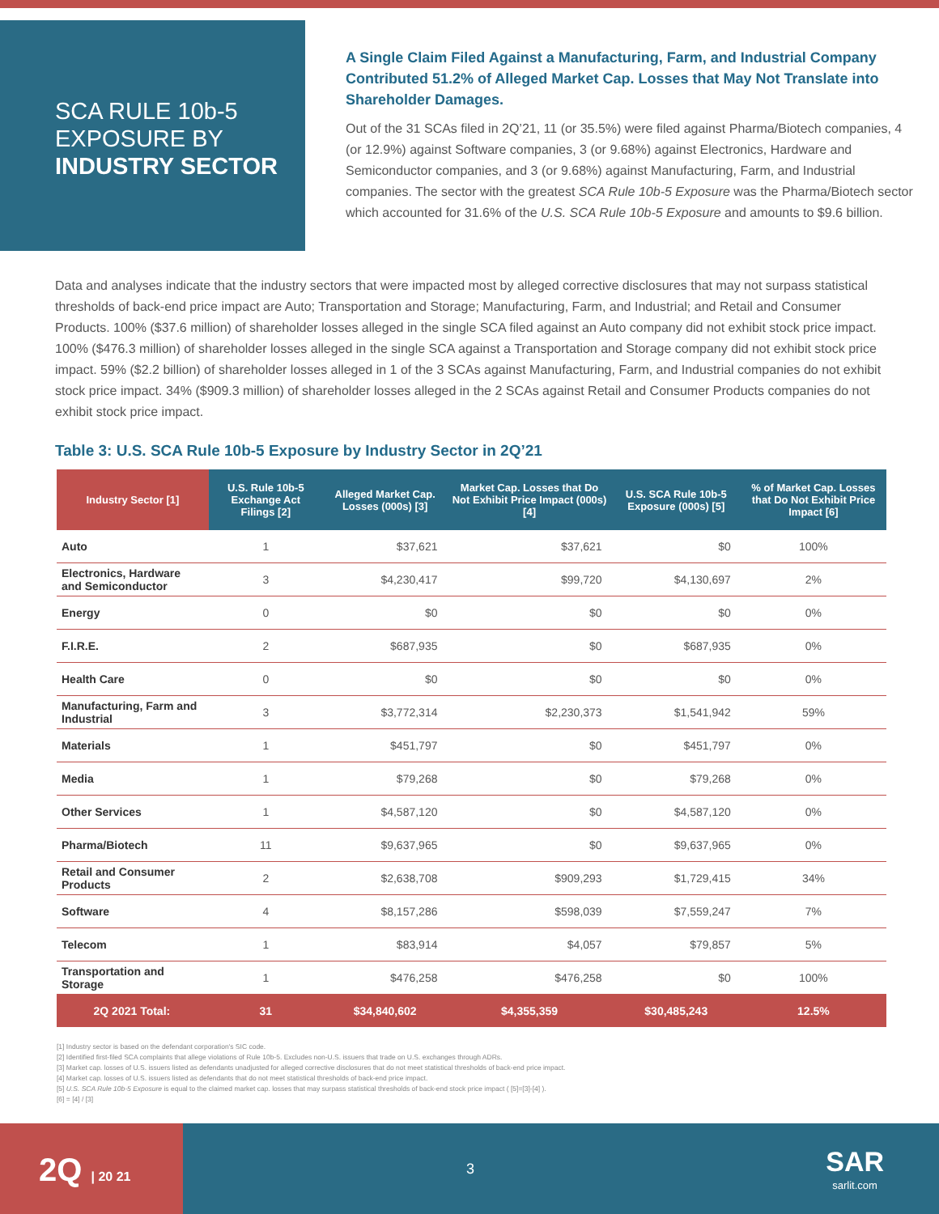SCA RULE 10b-5
EXPOSURE BY
INDUSTRY SECTOR
A Single Claim Filed Against a Manufacturing, Farm, and Industrial Company Contributed 51.2% of Alleged Market Cap. Losses that May Not Translate into Shareholder Damages.
Out of the 31 SCAs filed in 2Q’21, 11 (or 35.5%) were filed against Pharma/Biotech companies, 4 (or 12.9%) against Software companies, 3 (or 9.68%) against Electronics, Hardware and Semiconductor companies, and 3 (or 9.68%) against Manufacturing, Farm, and Industrial companies. The sector with the greatest SCA Rule 10b-5 Exposure was the Pharma/Biotech sector which accounted for 31.6% of the U.S. SCA Rule 10b-5 Exposure and amounts to $9.6 billion.
Data and analyses indicate that the industry sectors that were impacted most by alleged corrective disclosures that may not surpass statistical thresholds of back-end price impact are Auto; Transportation and Storage; Manufacturing, Farm, and Industrial; and Retail and Consumer Products. 100% ($37.6 million) of shareholder losses alleged in the single SCA filed against an Auto company did not exhibit stock price impact. 100% ($476.3 million) of shareholder losses alleged in the single SCA against a Transportation and Storage company did not exhibit stock price impact. 59% ($2.2 billion) of shareholder losses alleged in 1 of the 3 SCAs against Manufacturing, Farm, and Industrial companies do not exhibit stock price impact. 34% ($909.3 million) of shareholder losses alleged in the 2 SCAs against Retail and Consumer Products companies do not exhibit stock price impact.
Table 3: U.S. SCA Rule 10b-5 Exposure by Industry Sector in 2Q’21
| Industry Sector [1] | U.S. Rule 10b-5 Exchange Act Filings [2] | Alleged Market Cap. Losses (000s) [3] | Market Cap. Losses that Do Not Exhibit Price Impact (000s) [4] | U.S. SCA Rule 10b-5 Exposure (000s) [5] | % of Market Cap. Losses that Do Not Exhibit Price Impact [6] |
| --- | --- | --- | --- | --- | --- |
| Auto | 1 | $37,621 | $37,621 | $0 | 100% |
| Electronics, Hardware and Semiconductor | 3 | $4,230,417 | $99,720 | $4,130,697 | 2% |
| Energy | 0 | $0 | $0 | $0 | 0% |
| F.I.R.E. | 2 | $687,935 | $0 | $687,935 | 0% |
| Health Care | 0 | $0 | $0 | $0 | 0% |
| Manufacturing, Farm and Industrial | 3 | $3,772,314 | $2,230,373 | $1,541,942 | 59% |
| Materials | 1 | $451,797 | $0 | $451,797 | 0% |
| Media | 1 | $79,268 | $0 | $79,268 | 0% |
| Other Services | 1 | $4,587,120 | $0 | $4,587,120 | 0% |
| Pharma/Biotech | 11 | $9,637,965 | $0 | $9,637,965 | 0% |
| Retail and Consumer Products | 2 | $2,638,708 | $909,293 | $1,729,415 | 34% |
| Software | 4 | $8,157,286 | $598,039 | $7,559,247 | 7% |
| Telecom | 1 | $83,914 | $4,057 | $79,857 | 5% |
| Transportation and Storage | 1 | $476,258 | $476,258 | $0 | 100% |
| 2Q 2021 Total: | 31 | $34,840,602 | $4,355,359 | $30,485,243 | 12.5% |
[1] Industry sector is based on the defendant corporation's SIC code.
[2] Identified first-filed SCA complaints that allege violations of Rule 10b-5. Excludes non-U.S. issuers that trade on U.S. exchanges through ADRs.
[3] Market cap. losses of U.S. issuers listed as defendants unadjusted for alleged corrective disclosures that do not meet statistical thresholds of back-end price impact.
[4] Market cap. losses of U.S. issuers listed as defendants that do not meet statistical thresholds of back-end price impact.
[5] U.S. SCA Rule 10b-5 Exposure is equal to the claimed market cap. losses that may surpass statistical thresholds of back-end stock price impact ( [5]=[3]-[4] ).
[6] = [4] / [3]
2Q | 20 21
3 SAR
sarlit.com